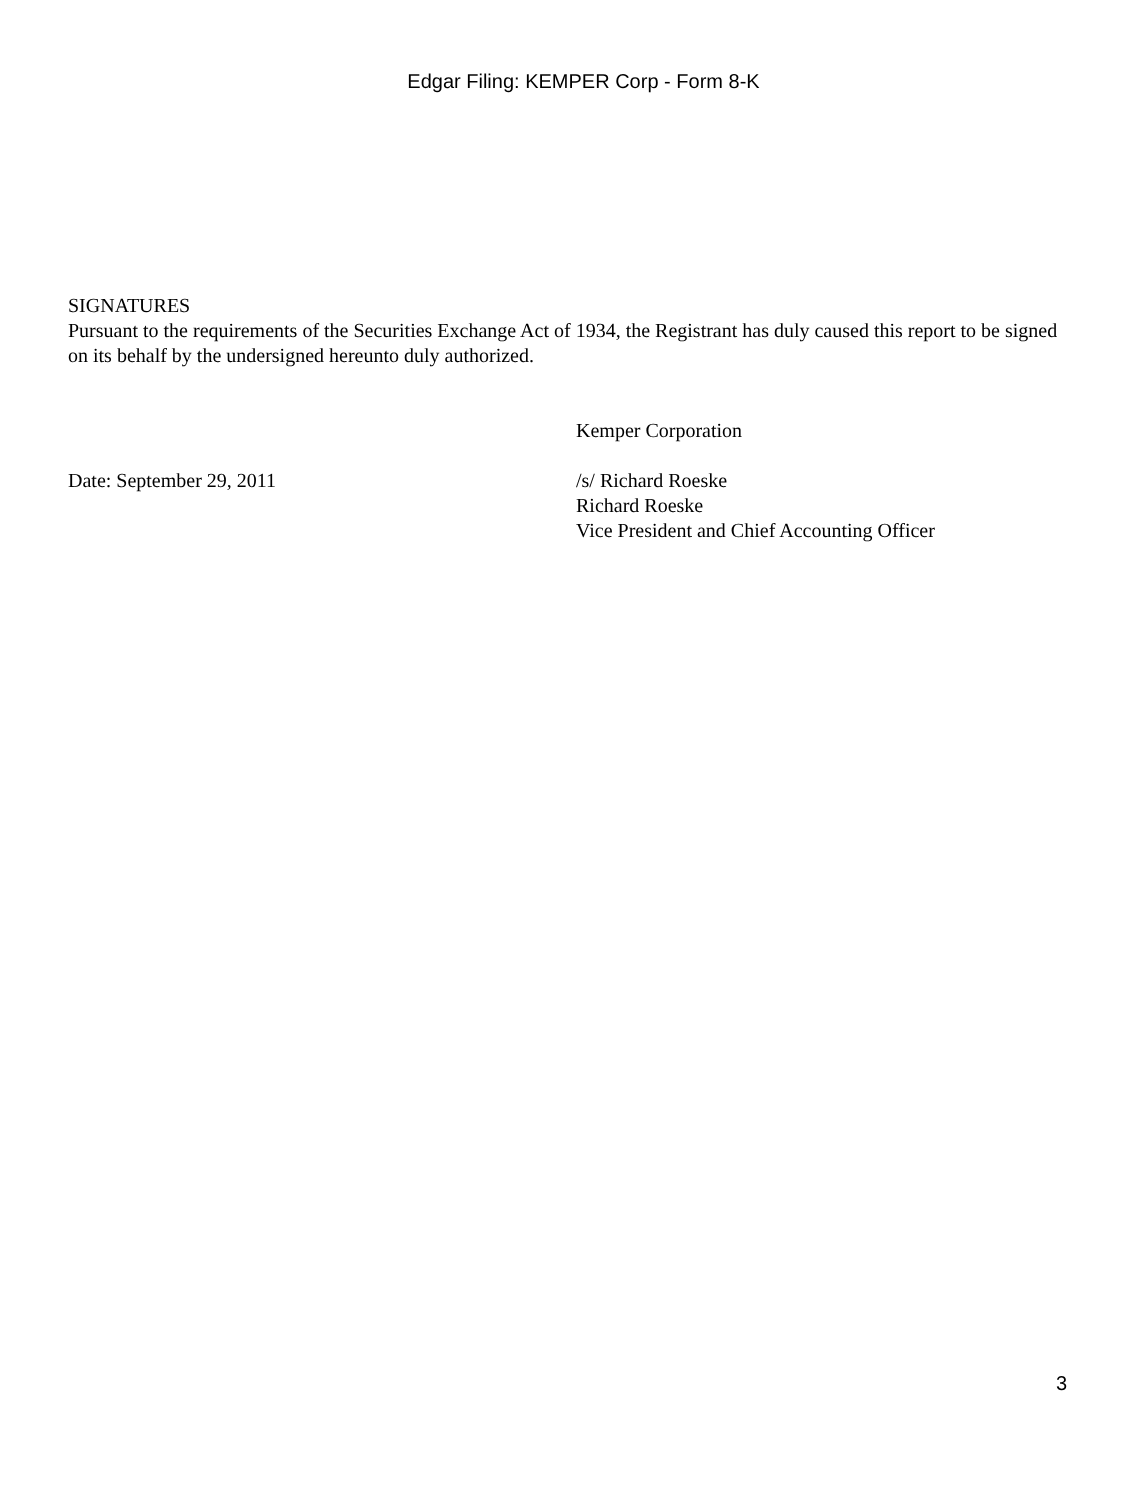Edgar Filing: KEMPER Corp - Form 8-K
SIGNATURES
Pursuant to the requirements of the Securities Exchange Act of 1934, the Registrant has duly caused this report to be signed on its behalf by the undersigned hereunto duly authorized.
Kemper Corporation
Date: September 29, 2011 /s/ Richard Roeske
Richard Roeske
Vice President and Chief Accounting Officer
3